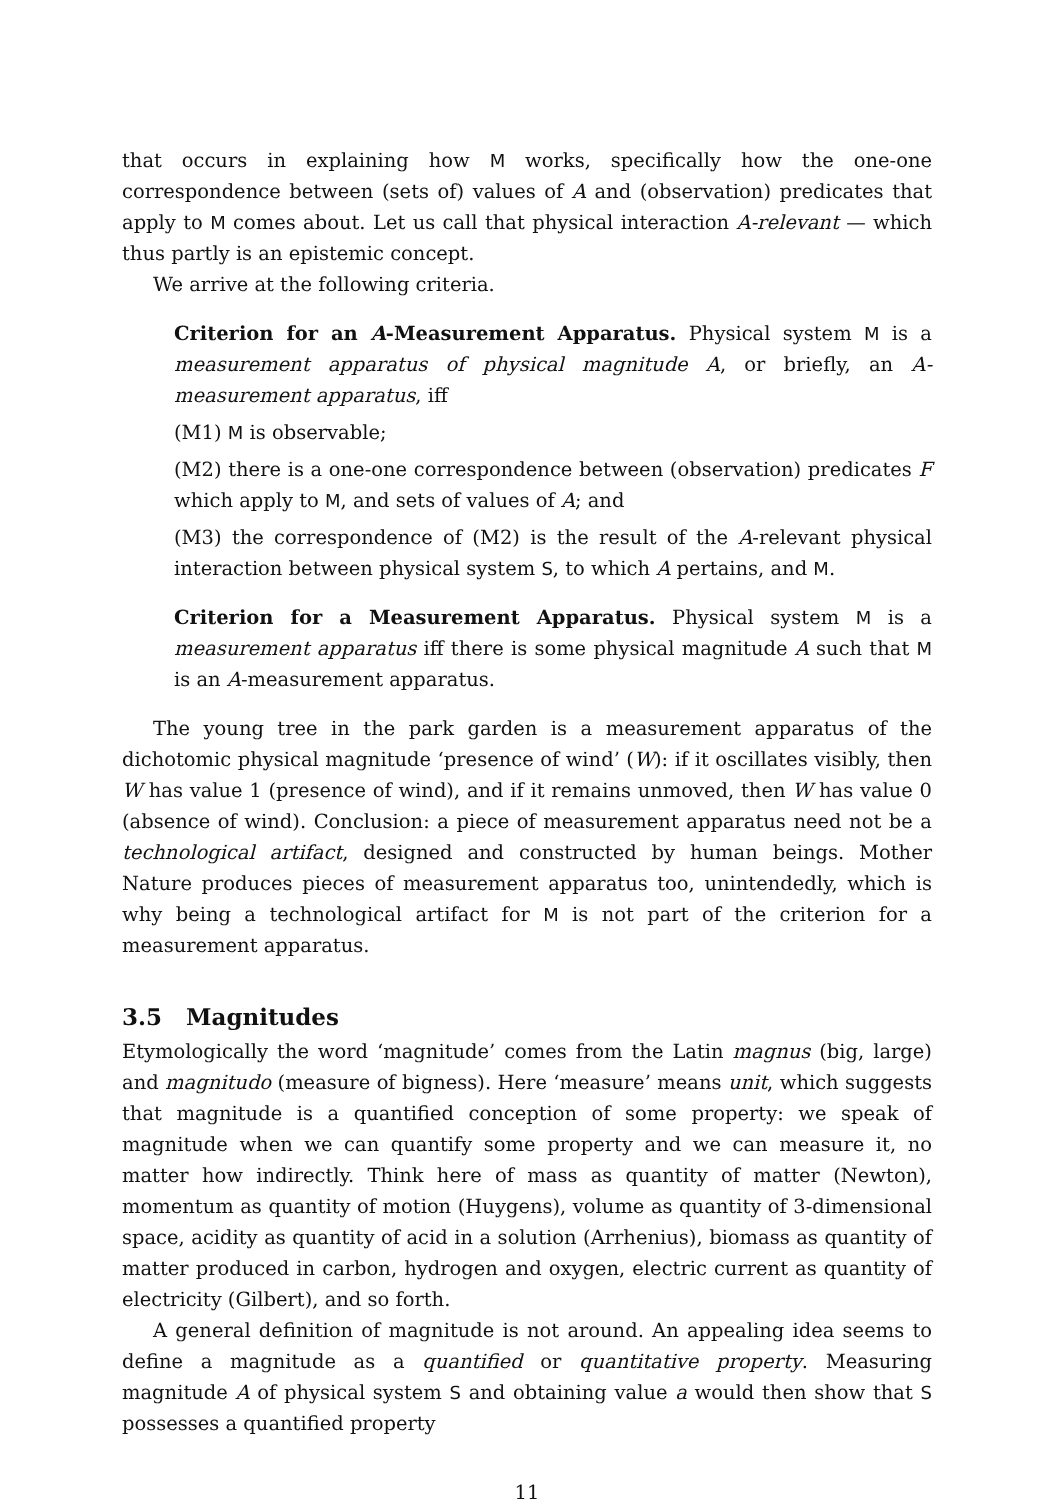that occurs in explaining how M works, specifically how the one-one correspondence between (sets of) values of A and (observation) predicates that apply to M comes about. Let us call that physical interaction A-relevant — which thus partly is an epistemic concept.
We arrive at the following criteria.
Criterion for an A-Measurement Apparatus. Physical system M is a measurement apparatus of physical magnitude A, or briefly, an A-measurement apparatus, iff
(M1) M is observable;
(M2) there is a one-one correspondence between (observation) predicates F which apply to M, and sets of values of A; and
(M3) the correspondence of (M2) is the result of the A-relevant physical interaction between physical system S, to which A pertains, and M.
Criterion for a Measurement Apparatus. Physical system M is a measurement apparatus iff there is some physical magnitude A such that M is an A-measurement apparatus.
The young tree in the park garden is a measurement apparatus of the dichotomic physical magnitude ‘presence of wind’ (W): if it oscillates visibly, then W has value 1 (presence of wind), and if it remains unmoved, then W has value 0 (absence of wind). Conclusion: a piece of measurement apparatus need not be a technological artifact, designed and constructed by human beings. Mother Nature produces pieces of measurement apparatus too, unintendedly, which is why being a technological artifact for M is not part of the criterion for a measurement apparatus.
3.5 Magnitudes
Etymologically the word ‘magnitude’ comes from the Latin magnus (big, large) and magnitudo (measure of bigness). Here ‘measure’ means unit, which suggests that magnitude is a quantified conception of some property: we speak of magnitude when we can quantify some property and we can measure it, no matter how indirectly. Think here of mass as quantity of matter (Newton), momentum as quantity of motion (Huygens), volume as quantity of 3-dimensional space, acidity as quantity of acid in a solution (Arrhenius), biomass as quantity of matter produced in carbon, hydrogen and oxygen, electric current as quantity of electricity (Gilbert), and so forth.
A general definition of magnitude is not around. An appealing idea seems to define a magnitude as a quantified or quantitative property. Measuring magnitude A of physical system S and obtaining value a would then show that S possesses a quantified property
11